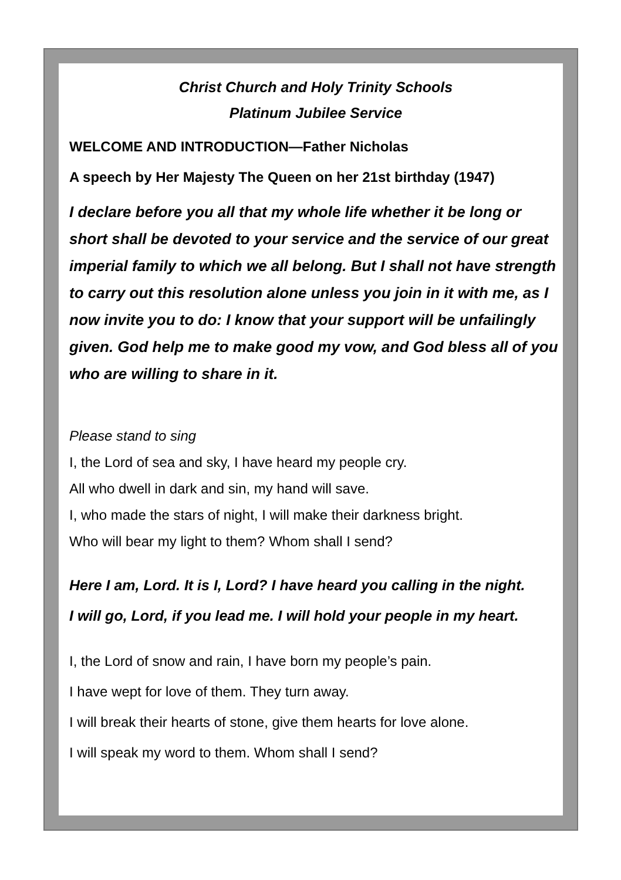Christ Church and Holy Trinity Schools
Platinum Jubilee Service
WELCOME AND INTRODUCTION—Father Nicholas
A speech by Her Majesty The Queen on her 21st birthday (1947)
I declare before you all that my whole life whether it be long or short shall be devoted to your service and the service of our great imperial family to which we all belong. But I shall not have strength to carry out this resolution alone unless you join in it with me, as I now invite you to do: I know that your support will be unfailingly given. God help me to make good my vow, and God bless all of you who are willing to share in it.
Please stand to sing
I, the Lord of sea and sky, I have heard my people cry.
All who dwell in dark and sin, my hand will save.
I, who made the stars of night, I will make their darkness bright.
Who will bear my light to them? Whom shall I send?
Here I am, Lord. It is I, Lord? I have heard you calling in the night.
I will go, Lord, if you lead me. I will hold your people in my heart.
I, the Lord of snow and rain, I have born my people’s pain.
I have wept for love of them. They turn away.
I will break their hearts of stone, give them hearts for love alone.
I will speak my word to them. Whom shall I send?